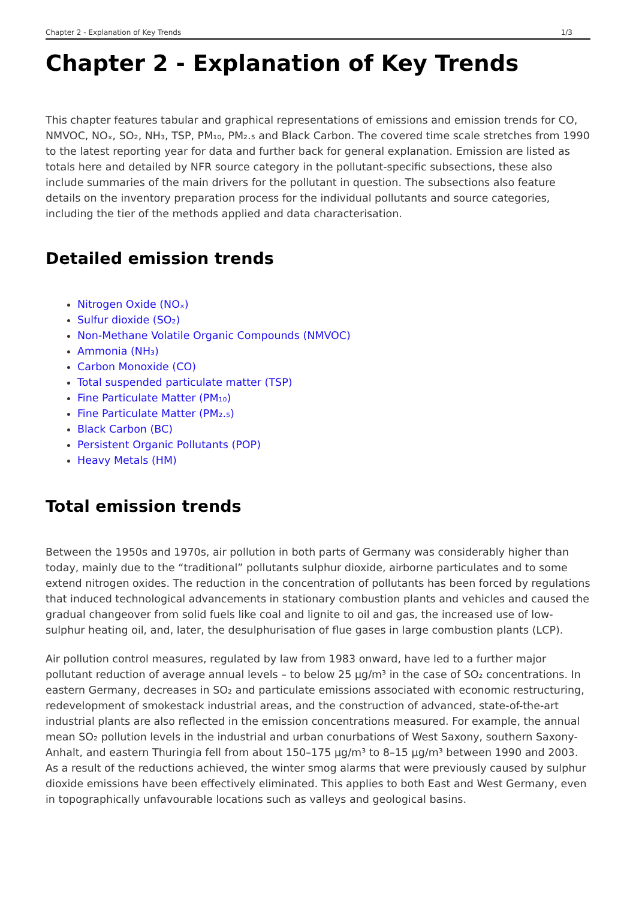Chapter 2 - Explanation of Key Trends 1/3
Chapter 2 - Explanation of Key Trends
This chapter features tabular and graphical representations of emissions and emission trends for CO, NMVOC, NOₓ, SO₂, NH₃, TSP, PM₁₀, PM₂.₅ and Black Carbon. The covered time scale stretches from 1990 to the latest reporting year for data and further back for general explanation. Emission are listed as totals here and detailed by NFR source category in the pollutant-specific subsections, these also include summaries of the main drivers for the pollutant in question. The subsections also feature details on the inventory preparation process for the individual pollutants and source categories, including the tier of the methods applied and data characterisation.
Detailed emission trends
Nitrogen Oxide (NOₓ)
Sulfur dioxide (SO₂)
Non-Methane Volatile Organic Compounds (NMVOC)
Ammonia (NH₃)
Carbon Monoxide (CO)
Total suspended particulate matter (TSP)
Fine Particulate Matter (PM₁₀)
Fine Particulate Matter (PM₂.₅)
Black Carbon (BC)
Persistent Organic Pollutants (POP)
Heavy Metals (HM)
Total emission trends
Between the 1950s and 1970s, air pollution in both parts of Germany was considerably higher than today, mainly due to the “traditional” pollutants sulphur dioxide, airborne particulates and to some extend nitrogen oxides. The reduction in the concentration of pollutants has been forced by regulations that induced technological advancements in stationary combustion plants and vehicles and caused the gradual changeover from solid fuels like coal and lignite to oil and gas, the increased use of low-sulphur heating oil, and, later, the desulphurisation of flue gases in large combustion plants (LCP).
Air pollution control measures, regulated by law from 1983 onward, have led to a further major pollutant reduction of average annual levels – to below 25 µg/m³ in the case of SO₂ concentrations. In eastern Germany, decreases in SO₂ and particulate emissions associated with economic restructuring, redevelopment of smokestack industrial areas, and the construction of advanced, state-of-the-art industrial plants are also reflected in the emission concentrations measured. For example, the annual mean SO₂ pollution levels in the industrial and urban conurbations of West Saxony, southern Saxony-Anhalt, and eastern Thuringia fell from about 150–175 µg/m³ to 8–15 µg/m³ between 1990 and 2003. As a result of the reductions achieved, the winter smog alarms that were previously caused by sulphur dioxide emissions have been effectively eliminated. This applies to both East and West Germany, even in topographically unfavourable locations such as valleys and geological basins.